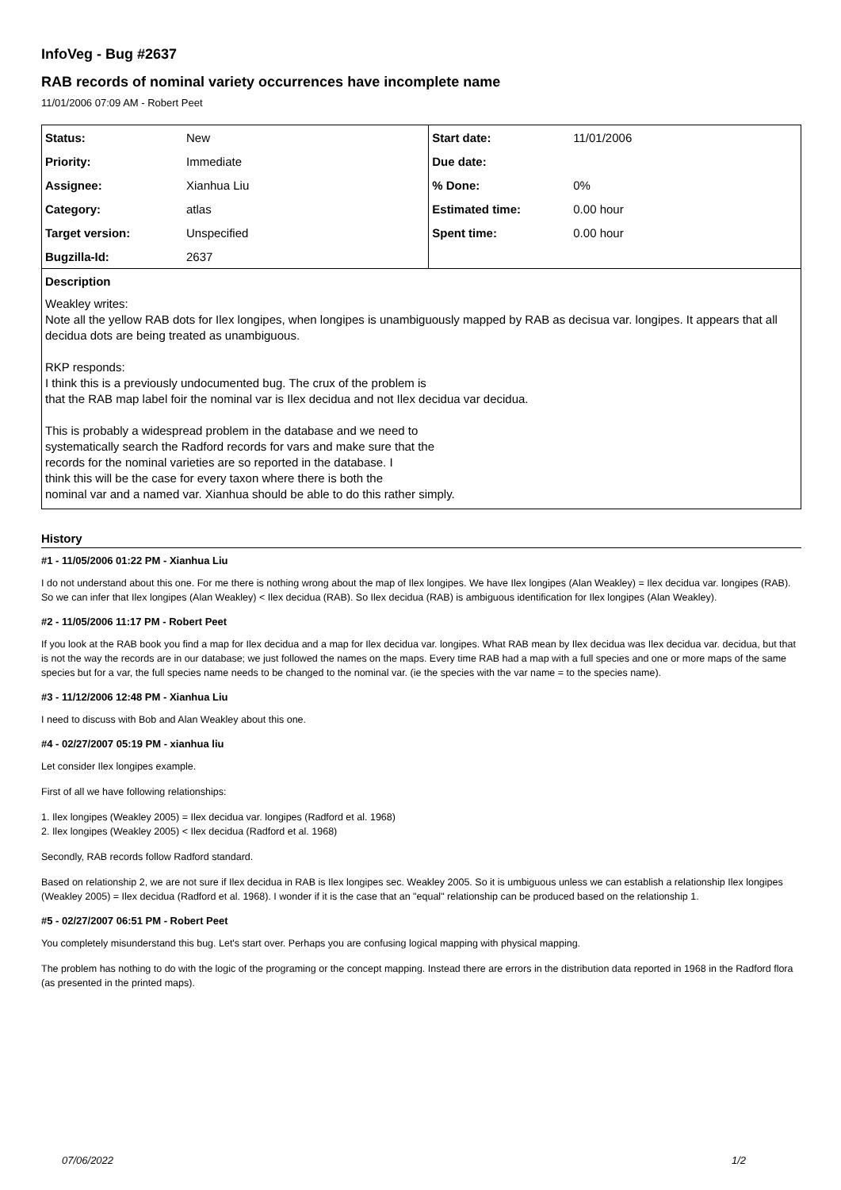InfoVeg - Bug #2637
RAB records of nominal variety occurrences have incomplete name
11/01/2006 07:09 AM - Robert Peet
| Status: | New | Start date: | 11/01/2006 |
| Priority: | Immediate | Due date: | |
| Assignee: | Xianhua Liu | % Done: | 0% |
| Category: | atlas | Estimated time: | 0.00 hour |
| Target version: | Unspecified | Spent time: | 0.00 hour |
| Bugzilla-Id: | 2637 | | |
Description
Weakley writes:
Note all the yellow RAB dots for Ilex longipes, when longipes is unambiguously mapped by RAB as decisua var. longipes. It appears that all decidua dots are being treated as unambiguous.
RKP responds:
I think this is a previously undocumented bug. The crux of the problem is
that the RAB map label foir the nominal var is Ilex decidua and not Ilex decidua var decidua.
This is probably a widespread problem in the database and we need to
systematically search the Radford records for vars and make sure that the
records for the nominal varieties are so reported in the database. I
think this will be the case for every taxon where there is both the
nominal var and a named var. Xianhua should be able to do this rather simply.
History
#1 - 11/05/2006 01:22 PM - Xianhua Liu
I do not understand about this one. For me there is nothing wrong about the map of Ilex longipes. We have Ilex longipes (Alan Weakley) = Ilex decidua var. longipes (RAB). So we can infer that Ilex longipes (Alan Weakley) < Ilex decidua (RAB). So Ilex decidua (RAB) is ambiguous identification for Ilex longipes (Alan Weakley).
#2 - 11/05/2006 11:17 PM - Robert Peet
If you look at the RAB book you find a map for Ilex decidua and a map for Ilex decidua var. longipes. What RAB mean by Ilex decidua was Ilex decidua var. decidua, but that is not the way the records are in our database; we just followed the names on the maps. Every time RAB had a map with a full species and one or more maps of the same species but for a var, the full species name needs to be changed to the nominal var. (ie the species with the var name = to the species name).
#3 - 11/12/2006 12:48 PM - Xianhua Liu
I need to discuss with Bob and Alan Weakley about this one.
#4 - 02/27/2007 05:19 PM - xianhua liu
Let consider Ilex longipes example.
First of all we have following relationships:
1. Ilex longipes (Weakley 2005) = Ilex decidua var. longipes (Radford et al. 1968)
2. Ilex longipes (Weakley 2005) < Ilex decidua (Radford et al. 1968)
Secondly, RAB records follow Radford standard.
Based on relationship 2, we are not sure if Ilex decidua in RAB is Ilex longipes sec. Weakley 2005. So it is umbiguous unless we can establish a relationship Ilex longipes (Weakley 2005) = Ilex decidua (Radford et al. 1968). I wonder if it is the case that an "equal" relationship can be produced based on the relationship 1.
#5 - 02/27/2007 06:51 PM - Robert Peet
You completely misunderstand this bug. Let's start over. Perhaps you are confusing logical mapping with physical mapping.
The problem has nothing to do with the logic of the programing or the concept mapping. Instead there are errors in the distribution data reported in 1968 in the Radford flora (as presented in the printed maps).
07/06/2022 1/2